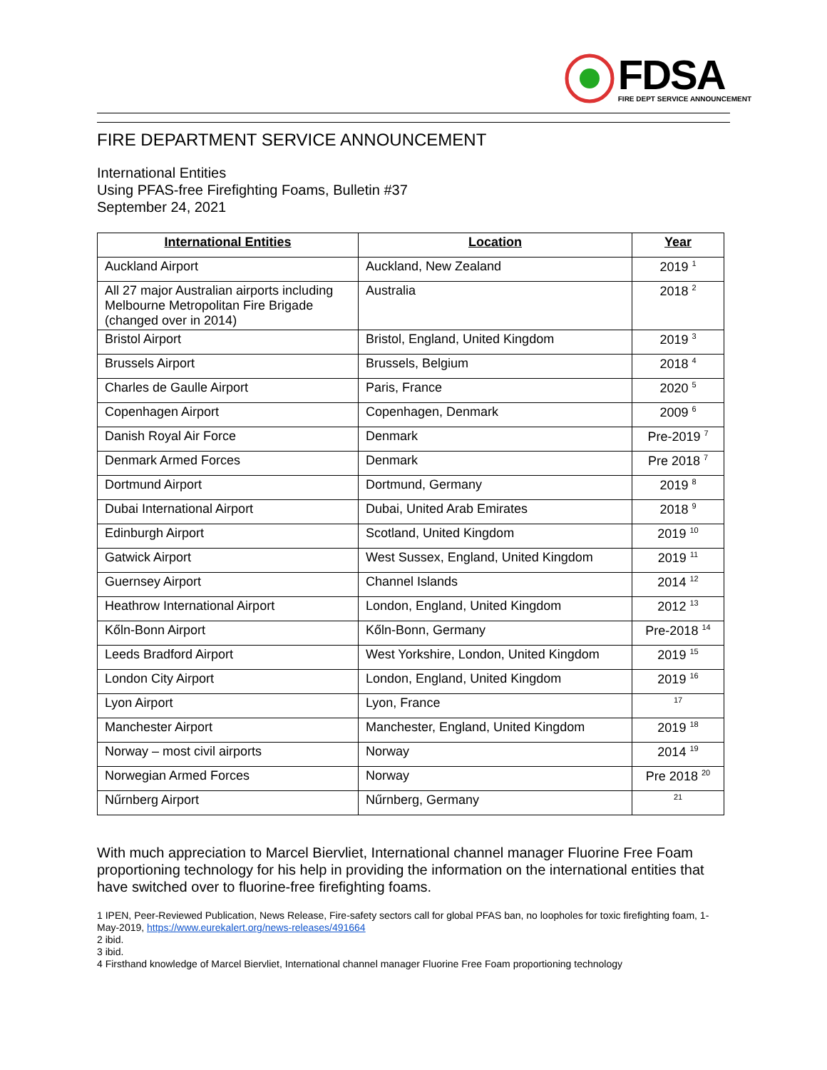FDSA
FIRE DEPT SERVICE ANNOUNCEMENT
FIRE DEPARTMENT SERVICE ANNOUNCEMENT
International Entities
Using PFAS-free Firefighting Foams, Bulletin #37
September 24, 2021
| International Entities | Location | Year |
| --- | --- | --- |
| Auckland Airport | Auckland, New Zealand | 2019 <sup>1</sup> |
| All 27 major Australian airports including Melbourne Metropolitan Fire Brigade (changed over in 2014) | Australia | 2018 <sup>2</sup> |
| Bristol Airport | Bristol, England, United Kingdom | 2019 <sup>3</sup> |
| Brussels Airport | Brussels, Belgium | 2018 <sup>4</sup> |
| Charles de Gaulle Airport | Paris, France | 2020 <sup>5</sup> |
| Copenhagen Airport | Copenhagen, Denmark | 2009 <sup>6</sup> |
| Danish Royal Air Force | Denmark | Pre-2019 <sup>7</sup> |
| Denmark Armed Forces | Denmark | Pre 2018 <sup>7</sup> |
| Dortmund Airport | Dortmund, Germany | 2019 <sup>8</sup> |
| Dubai International Airport | Dubai, United Arab Emirates | 2018 <sup>9</sup> |
| Edinburgh Airport | Scotland, United Kingdom | 2019 <sup>10</sup> |
| Gatwick Airport | West Sussex, England, United Kingdom | 2019 <sup>11</sup> |
| Guernsey Airport | Channel Islands | 2014 <sup>12</sup> |
| Heathrow International Airport | London, England, United Kingdom | 2012 <sup>13</sup> |
| Kőln-Bonn Airport | Kőln-Bonn, Germany | Pre-2018 <sup>14</sup> |
| Leeds Bradford Airport | West Yorkshire, London, United Kingdom | 2019 <sup>15</sup> |
| London City Airport | London, England, United Kingdom | 2019 <sup>16</sup> |
| Lyon Airport | Lyon, France | <sup>17</sup> |
| Manchester Airport | Manchester, England, United Kingdom | 2019 <sup>18</sup> |
| Norway – most civil airports | Norway | 2014 <sup>19</sup> |
| Norwegian Armed Forces | Norway | Pre 2018 <sup>20</sup> |
| Nűrnberg Airport | Nűrnberg, Germany | <sup>21</sup> |
With much appreciation to Marcel Biervliet, International channel manager Fluorine Free Foam proportioning technology for his help in providing the information on the international entities that have switched over to fluorine-free firefighting foams.
1 IPEN, Peer-Reviewed Publication, News Release, Fire-safety sectors call for global PFAS ban, no loopholes for toxic firefighting foam, 1-May-2019, https://www.eurekalert.org/news-releases/491664
2 ibid.
3 ibid.
4 Firsthand knowledge of Marcel Biervliet, International channel manager Fluorine Free Foam proportioning technology